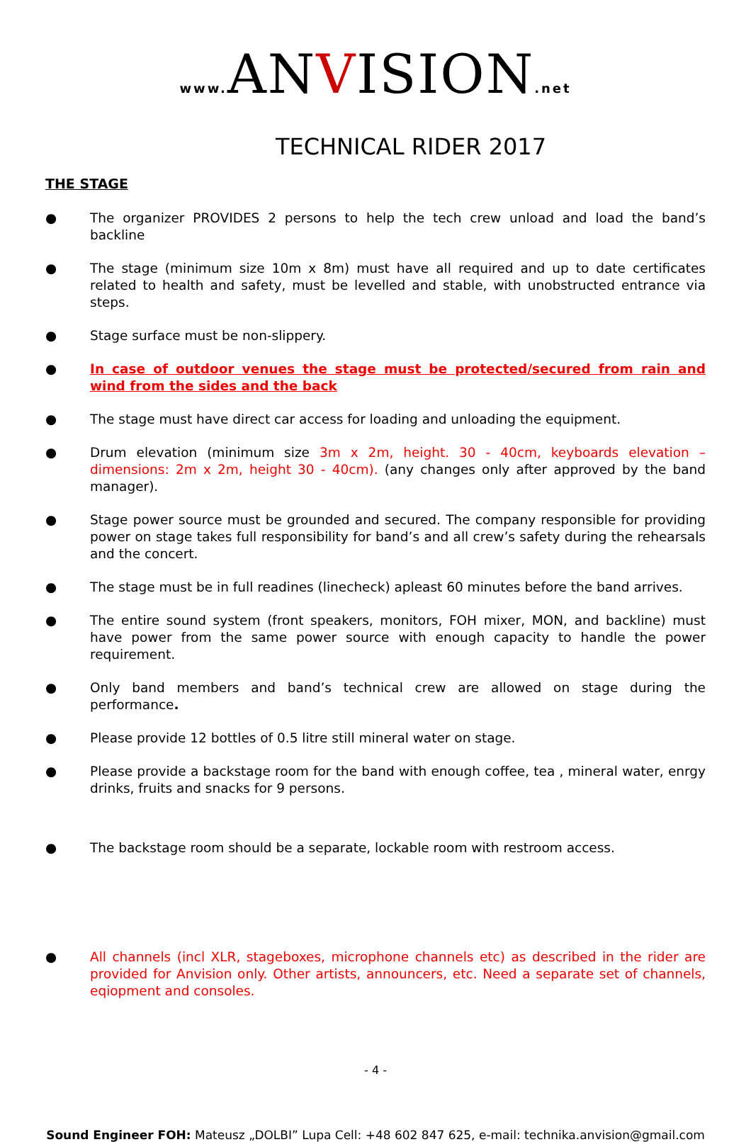www. ANVISION.net
TECHNICAL RIDER 2017
THE STAGE
● The organizer PROVIDES 2 persons to help the tech crew unload and load the band’s backline
● The stage (minimum size 10m x 8m) must have all required and up to date certificates related to health and safety, must be levelled and stable, with unobstructed entrance via steps.
● Stage surface must be non-slippery.
● In case of outdoor venues the stage must be protected/secured from rain and wind from the sides and the back
● The stage must have direct car access for loading and unloading the equipment.
● Drum elevation (minimum size 3m x 2m, height. 30 - 40cm, keyboards elevation – dimensions: 2m x 2m, height 30 - 40cm). (any changes only after approved by the band manager).
● Stage power source must be grounded and secured. The company responsible for providing power on stage takes full responsibility for band’s and all crew’s safety during the rehearsals and the concert.
● The stage must be in full readines (linecheck) apleast 60 minutes before the band arrives.
● The entire sound system (front speakers, monitors, FOH mixer, MON, and backline) must have power from the same power source with enough capacity to handle the power requirement.
● Only band members and band’s technical crew are allowed on stage during the performance.
● Please provide 12 bottles of 0.5 litre still mineral water on stage.
● Please provide a backstage room for the band with enough coffee, tea , mineral water, enrgy drinks, fruits and snacks for 9 persons.
● The backstage room should be a separate, lockable room with restroom access.
● All channels (incl XLR, stageboxes, microphone channels etc) as described in the rider are provided for Anvision only. Other artists, announcers, etc. Need a separate set of channels, eqiopment and consoles.
- 4 -
Sound Engineer FOH: Mateusz „DOLBI” Lupa Cell: +48 602 847 625, e-mail: technika.anvision@gmail.com